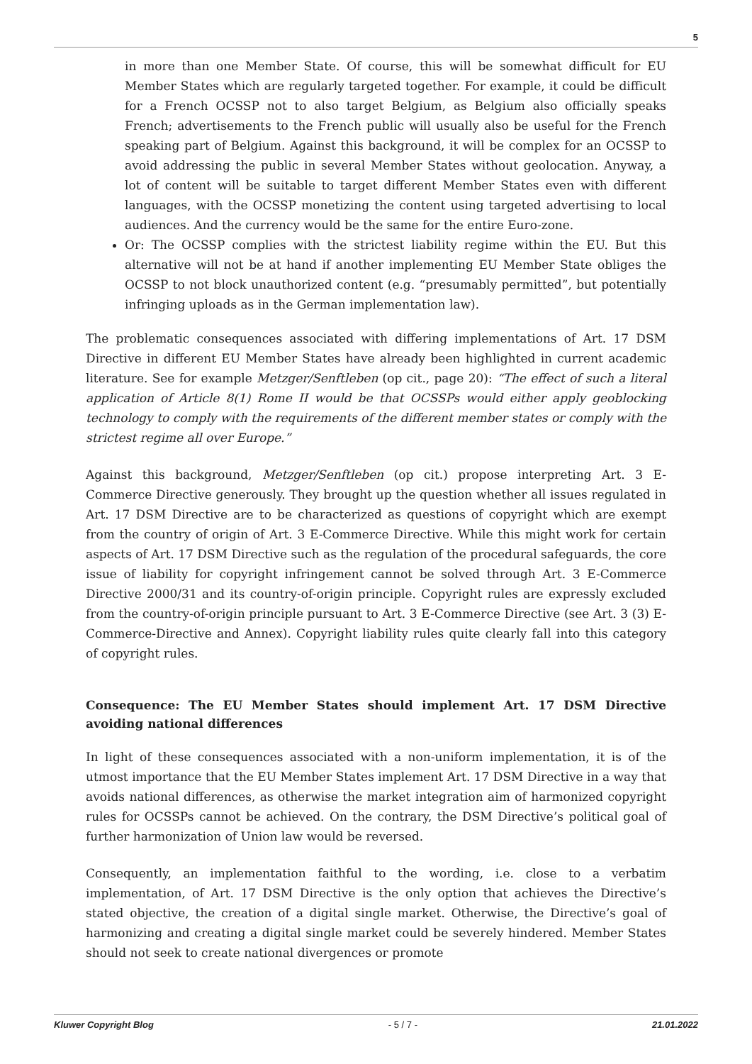5
in more than one Member State. Of course, this will be somewhat difficult for EU Member States which are regularly targeted together. For example, it could be difficult for a French OCSSP not to also target Belgium, as Belgium also officially speaks French; advertisements to the French public will usually also be useful for the French speaking part of Belgium. Against this background, it will be complex for an OCSSP to avoid addressing the public in several Member States without geolocation. Anyway, a lot of content will be suitable to target different Member States even with different languages, with the OCSSP monetizing the content using targeted advertising to local audiences. And the currency would be the same for the entire Euro-zone.
Or: The OCSSP complies with the strictest liability regime within the EU. But this alternative will not be at hand if another implementing EU Member State obliges the OCSSP to not block unauthorized content (e.g. “presumably permitted”, but potentially infringing uploads as in the German implementation law).
The problematic consequences associated with differing implementations of Art. 17 DSM Directive in different EU Member States have already been highlighted in current academic literature. See for example Metzger/Senftleben (op cit., page 20): “The effect of such a literal application of Article 8(1) Rome II would be that OCSSPs would either apply geoblocking technology to comply with the requirements of the different member states or comply with the strictest regime all over Europe.”
Against this background, Metzger/Senftleben (op cit.) propose interpreting Art. 3 E-Commerce Directive generously. They brought up the question whether all issues regulated in Art. 17 DSM Directive are to be characterized as questions of copyright which are exempt from the country of origin of Art. 3 E-Commerce Directive. While this might work for certain aspects of Art. 17 DSM Directive such as the regulation of the procedural safeguards, the core issue of liability for copyright infringement cannot be solved through Art. 3 E-Commerce Directive 2000/31 and its country-of-origin principle. Copyright rules are expressly excluded from the country-of-origin principle pursuant to Art. 3 E-Commerce Directive (see Art. 3 (3) E-Commerce-Directive and Annex). Copyright liability rules quite clearly fall into this category of copyright rules.
Consequence: The EU Member States should implement Art. 17 DSM Directive avoiding national differences
In light of these consequences associated with a non-uniform implementation, it is of the utmost importance that the EU Member States implement Art. 17 DSM Directive in a way that avoids national differences, as otherwise the market integration aim of harmonized copyright rules for OCSSPs cannot be achieved. On the contrary, the DSM Directive’s political goal of further harmonization of Union law would be reversed.
Consequently, an implementation faithful to the wording, i.e. close to a verbatim implementation, of Art. 17 DSM Directive is the only option that achieves the Directive’s stated objective, the creation of a digital single market. Otherwise, the Directive’s goal of harmonizing and creating a digital single market could be severely hindered. Member States should not seek to create national divergences or promote
Kluwer Copyright Blog - 5 / 7 - 21.01.2022